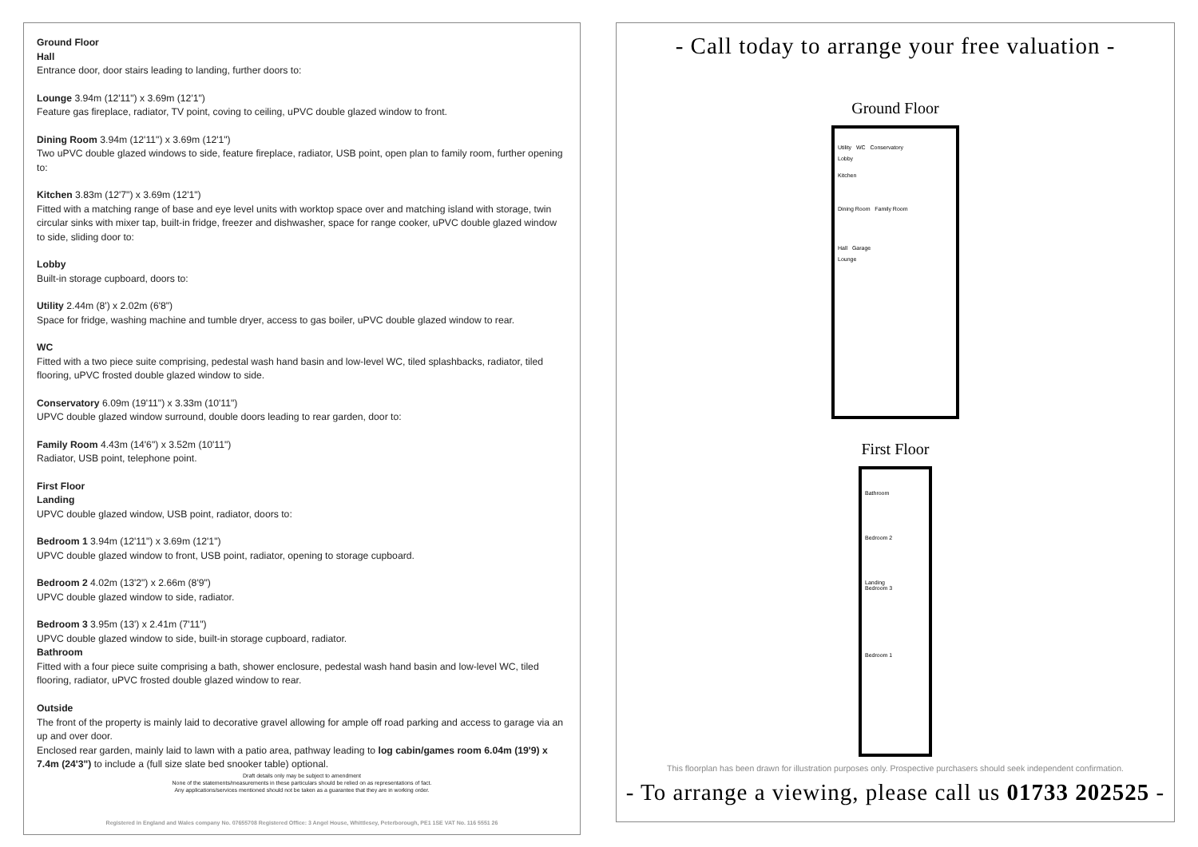Ground Floor
Hall
Entrance door, door stairs leading to landing, further doors to:
Lounge 3.94m (12'11") x 3.69m (12'1")
Feature gas fireplace, radiator, TV point, coving to ceiling, uPVC double glazed window to front.
Dining Room 3.94m (12'11") x 3.69m (12'1")
Two uPVC double glazed windows to side, feature fireplace, radiator, USB point, open plan to family room, further opening to:
Kitchen 3.83m (12'7") x 3.69m (12'1")
Fitted with a matching range of base and eye level units with worktop space over and matching island with storage, twin circular sinks with mixer tap, built-in fridge, freezer and dishwasher, space for range cooker, uPVC double glazed window to side, sliding door to:
Lobby
Built-in storage cupboard, doors to:
Utility 2.44m (8') x 2.02m (6'8")
Space for fridge, washing machine and tumble dryer, access to gas boiler, uPVC double glazed window to rear.
WC
Fitted with a two piece suite comprising, pedestal wash hand basin and low-level WC, tiled splashbacks, radiator, tiled flooring, uPVC frosted double glazed window to side.
Conservatory 6.09m (19'11") x 3.33m (10'11")
UPVC double glazed window surround, double doors leading to rear garden, door to:
Family Room 4.43m (14'6") x 3.52m (10'11")
Radiator, USB point, telephone point.
First Floor
Landing
UPVC double glazed window, USB point, radiator, doors to:
Bedroom 1 3.94m (12'11") x 3.69m (12'1")
UPVC double glazed window to front, USB point, radiator, opening to storage cupboard.
Bedroom 2 4.02m (13'2") x 2.66m (8'9")
UPVC double glazed window to side, radiator.
Bedroom 3 3.95m (13') x 2.41m (7'11")
UPVC double glazed window to side, built-in storage cupboard, radiator.
Bathroom
Fitted with a four piece suite comprising a bath, shower enclosure, pedestal wash hand basin and low-level WC, tiled flooring, radiator, uPVC frosted double glazed window to rear.
Outside
The front of the property is mainly laid to decorative gravel allowing for ample off road parking and access to garage via an up and over door.
Enclosed rear garden, mainly laid to lawn with a patio area, pathway leading to log cabin/games room 6.04m (19'9) x 7.4m (24'3") to include a (full size slate bed snooker table) optional.
Draft details only may be subject to amendment
None of the statements/measurements in these particulars should be relied on as representations of fact.
Any applications/services mentioned should not be taken as a guarantee that they are in working order.
Registered in England and Wales company No. 07655708 Registered Office: 3 Angel House, Whittlesey, Peterborough, PE1 1SE VAT No. 116 5551 26
- Call today to arrange your free valuation -
Ground Floor
Utility WC Conservatory
Lobby
Kitchen
Dining Room Family Room
Hall Garage
Lounge
First Floor
Bathroom
Bedroom 2
Landing
Bedroom 3
Bedroom 1
This floorplan has been drawn for illustration purposes only. Prospective purchasers should seek independent confirmation.
- To arrange a viewing, please call us 01733 202525 -